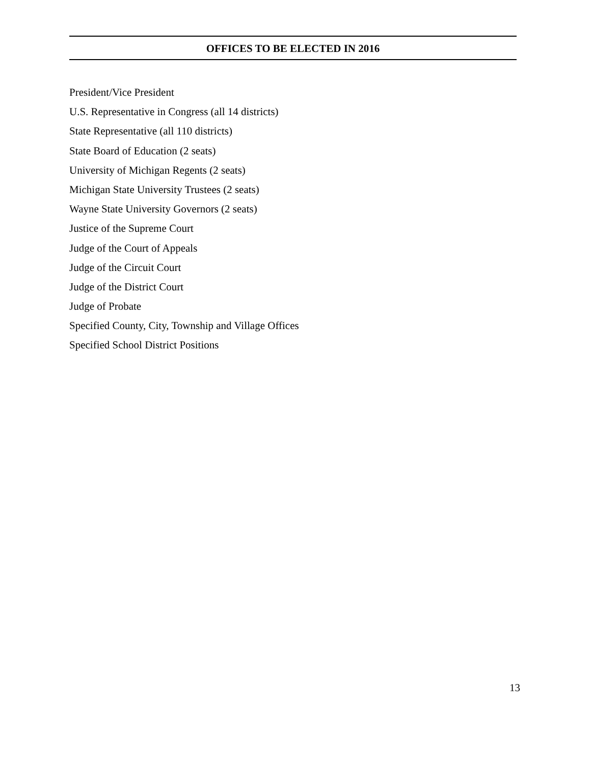OFFICES TO BE ELECTED IN 2016
President/Vice President
U.S. Representative in Congress (all 14 districts)
State Representative (all 110 districts)
State Board of Education (2 seats)
University of Michigan Regents (2 seats)
Michigan State University Trustees (2 seats)
Wayne State University Governors (2 seats)
Justice of the Supreme Court
Judge of the Court of Appeals
Judge of the Circuit Court
Judge of the District Court
Judge of Probate
Specified County, City, Township and Village Offices
Specified School District Positions
13